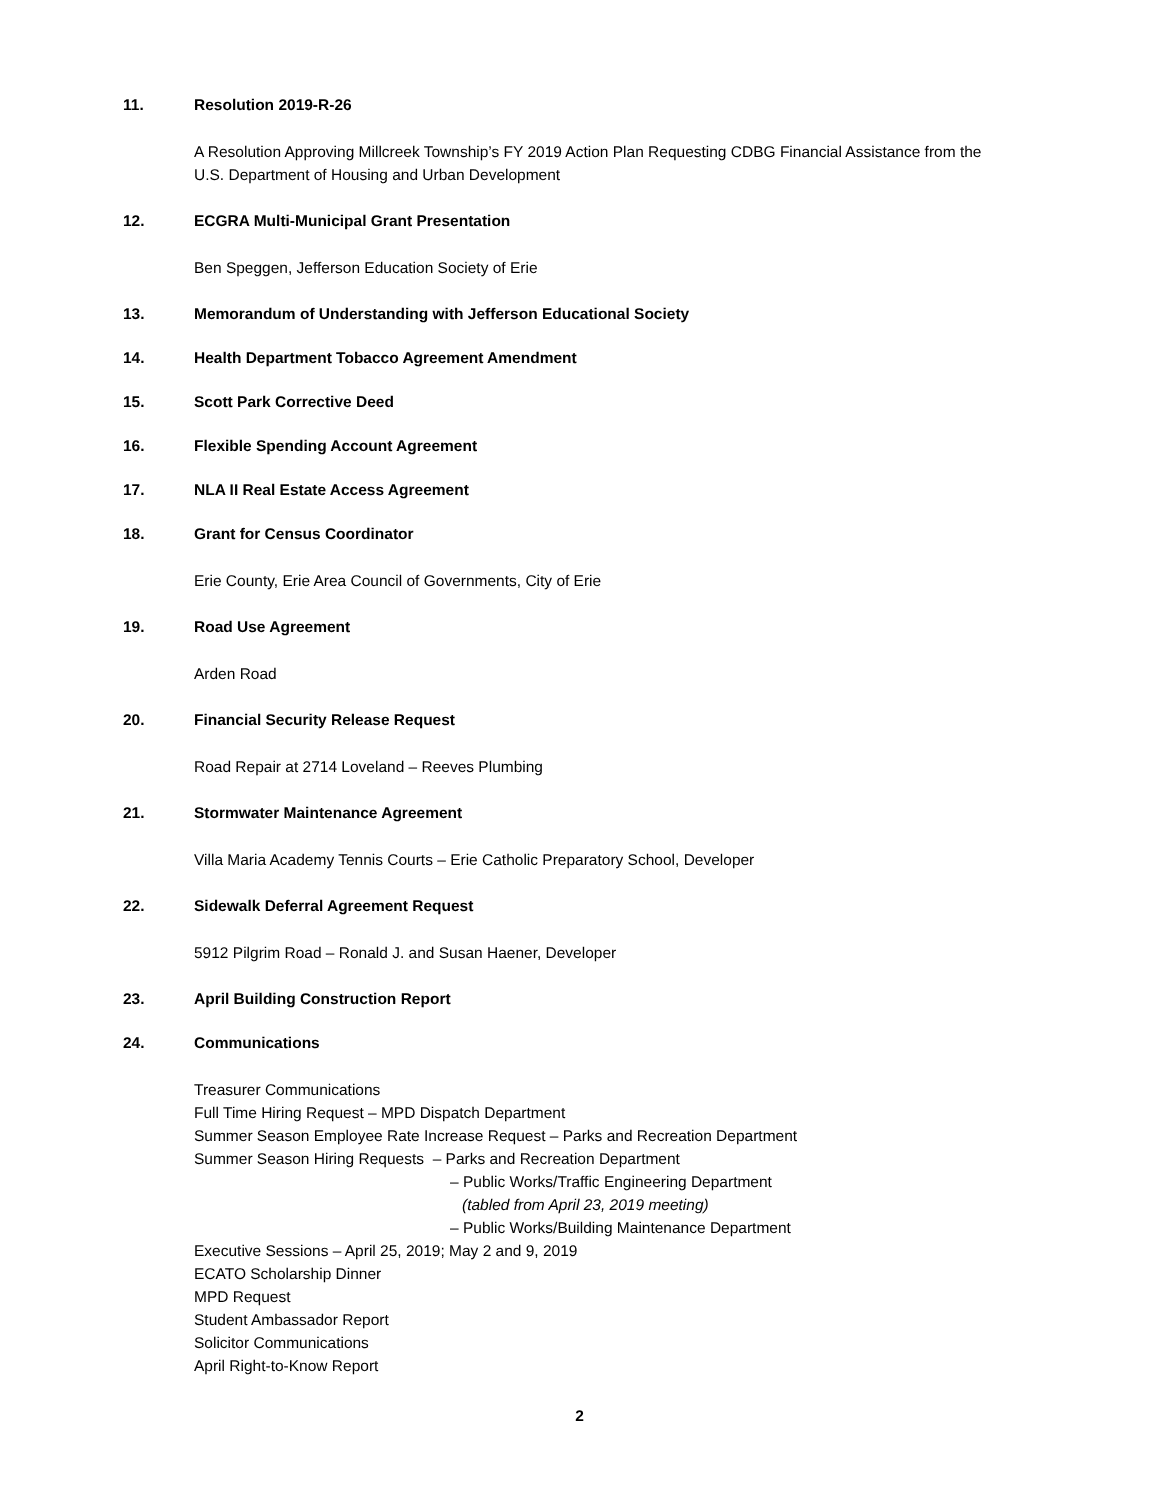11. Resolution 2019-R-26
A Resolution Approving Millcreek Township’s FY 2019 Action Plan Requesting CDBG Financial Assistance from the
U.S. Department of Housing and Urban Development
12. ECGRA Multi-Municipal Grant Presentation
Ben Speggen, Jefferson Education Society of Erie
13. Memorandum of Understanding with Jefferson Educational Society
14. Health Department Tobacco Agreement Amendment
15. Scott Park Corrective Deed
16. Flexible Spending Account Agreement
17. NLA II Real Estate Access Agreement
18. Grant for Census Coordinator
Erie County, Erie Area Council of Governments, City of Erie
19. Road Use Agreement
Arden Road
20. Financial Security Release Request
Road Repair at 2714 Loveland – Reeves Plumbing
21. Stormwater Maintenance Agreement
Villa Maria Academy Tennis Courts – Erie Catholic Preparatory School, Developer
22. Sidewalk Deferral Agreement Request
5912 Pilgrim Road – Ronald J. and Susan Haener, Developer
23. April Building Construction Report
24. Communications
Treasurer Communications
Full Time Hiring Request – MPD Dispatch Department
Summer Season Employee Rate Increase Request – Parks and Recreation Department
Summer Season Hiring Requests – Parks and Recreation Department
– Public Works/Traffic Engineering Department
(tabled from April 23, 2019 meeting)
– Public Works/Building Maintenance Department
Executive Sessions – April 25, 2019; May 2 and 9, 2019
ECATO Scholarship Dinner
MPD Request
Student Ambassador Report
Solicitor Communications
April Right-to-Know Report
2